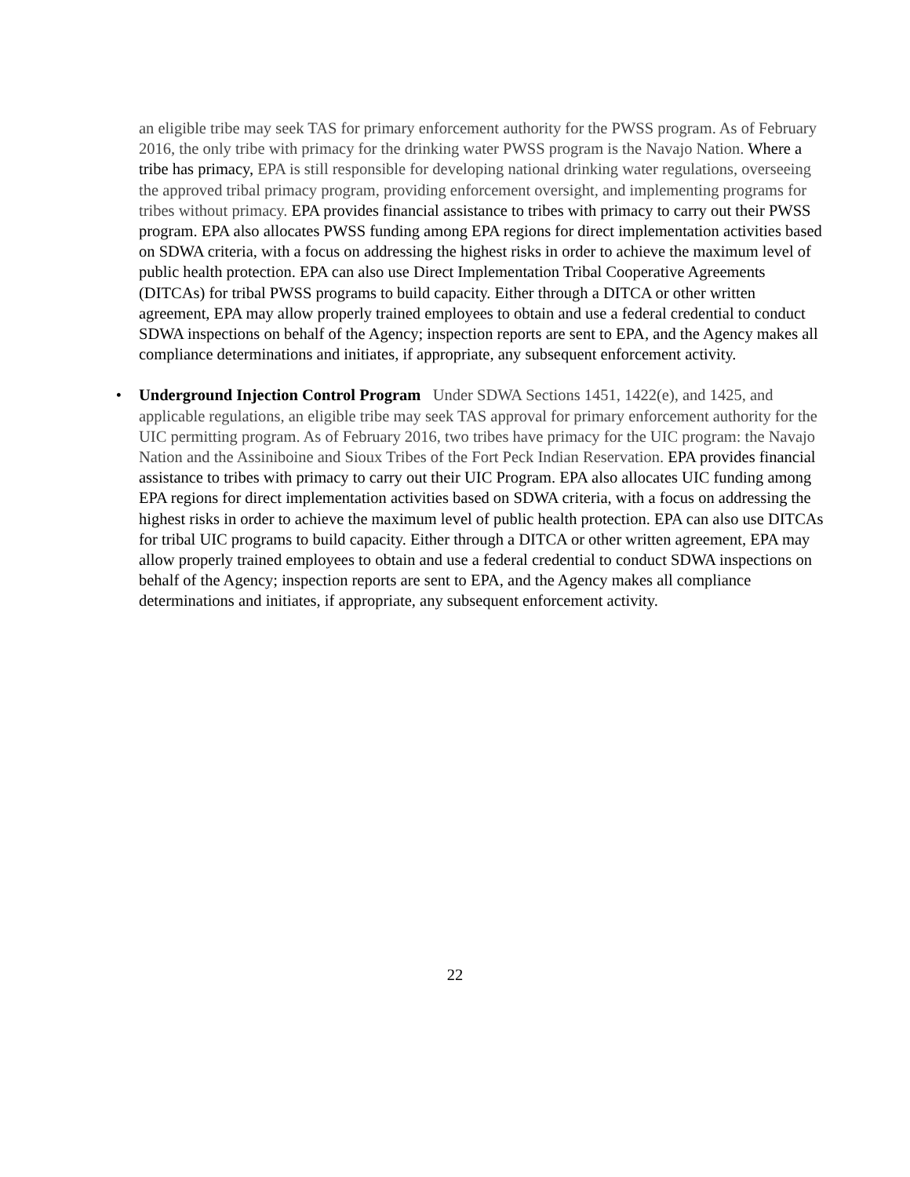an eligible tribe may seek TAS for primary enforcement authority for the PWSS program. As of February 2016, the only tribe with primacy for the drinking water PWSS program is the Navajo Nation. Where a tribe has primacy, EPA is still responsible for developing national drinking water regulations, overseeing the approved tribal primacy program, providing enforcement oversight, and implementing programs for tribes without primacy. EPA provides financial assistance to tribes with primacy to carry out their PWSS program. EPA also allocates PWSS funding among EPA regions for direct implementation activities based on SDWA criteria, with a focus on addressing the highest risks in order to achieve the maximum level of public health protection. EPA can also use Direct Implementation Tribal Cooperative Agreements (DITCAs) for tribal PWSS programs to build capacity. Either through a DITCA or other written agreement, EPA may allow properly trained employees to obtain and use a federal credential to conduct SDWA inspections on behalf of the Agency; inspection reports are sent to EPA, and the Agency makes all compliance determinations and initiates, if appropriate, any subsequent enforcement activity.
• Underground Injection Control Program Under SDWA Sections 1451, 1422(e), and 1425, and applicable regulations, an eligible tribe may seek TAS approval for primary enforcement authority for the UIC permitting program. As of February 2016, two tribes have primacy for the UIC program: the Navajo Nation and the Assiniboine and Sioux Tribes of the Fort Peck Indian Reservation. EPA provides financial assistance to tribes with primacy to carry out their UIC Program. EPA also allocates UIC funding among EPA regions for direct implementation activities based on SDWA criteria, with a focus on addressing the highest risks in order to achieve the maximum level of public health protection. EPA can also use DITCAs for tribal UIC programs to build capacity. Either through a DITCA or other written agreement, EPA may allow properly trained employees to obtain and use a federal credential to conduct SDWA inspections on behalf of the Agency; inspection reports are sent to EPA, and the Agency makes all compliance determinations and initiates, if appropriate, any subsequent enforcement activity.
22